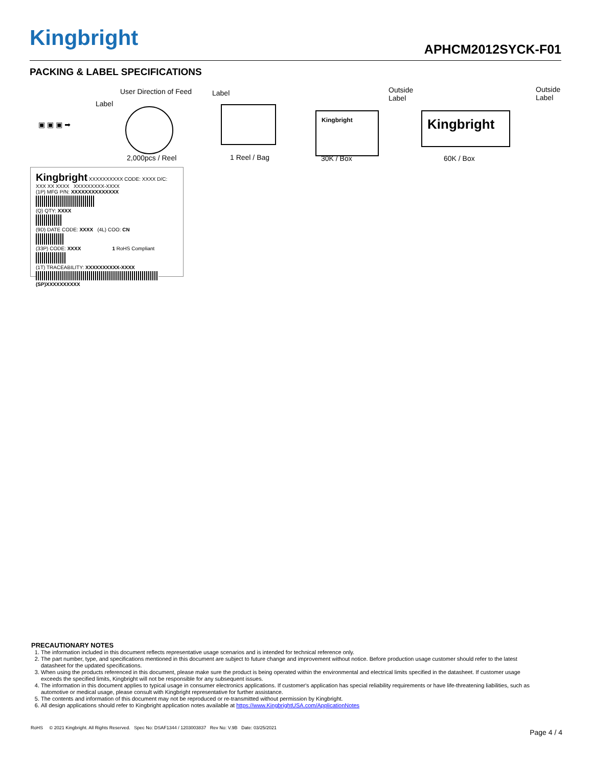Kingbright APHCM2012SYCK-F01
PACKING & LABEL SPECIFICATIONS
Label
User Direction of Feed
▣ ▣ ▣ ➡
2,000pcs / Reel
Label
1 Reel / Bag
Kingbright
Outside
Label
30K / Box
Kingbright
Outside
Label
60K / Box
Kingbright XXXXXXXXXX CODE: XXXX D/C: XXX XX XXXX XXXXXXXXX-XXXX
(1P) MFG P/N: XXXXXXXXXXXXXX
(Q) QTY: XXXX
(9D) DATE CODE: XXXX (4L) COO: CN
(33P) CODE: XXXX 1 RoHS Compliant
(1T) TRACEABILITY: XXXXXXXXXX-XXXX
(SP)XXXXXXXXXX
PRECAUTIONARY NOTES
1. The information included in this document reflects representative usage scenarios and is intended for technical reference only.
2. The part number, type, and specifications mentioned in this document are subject to future change and improvement without notice. Before production usage customer should refer to the latest datasheet for the updated specifications.
3. When using the products referenced in this document, please make sure the product is being operated within the environmental and electrical limits specified in the datasheet. If customer usage exceeds the specified limits, Kingbright will not be responsible for any subsequent issues.
4. The information in this document applies to typical usage in consumer electronics applications. If customer's application has special reliability requirements or have life-threatening liabilities, such as automotive or medical usage, please consult with Kingbright representative for further assistance.
5. The contents and information of this document may not be reproduced or re-transmitted without permission by Kingbright.
6. All design applications should refer to Kingbright application notes available at https://www.KingbrightUSA.com/ApplicationNotes
RoHS © 2021 Kingbright. All Rights Reserved. Spec No: DSAF1344 / 1203003837 Rev No: V.9B Date: 03/25/2021
Page 4 / 4